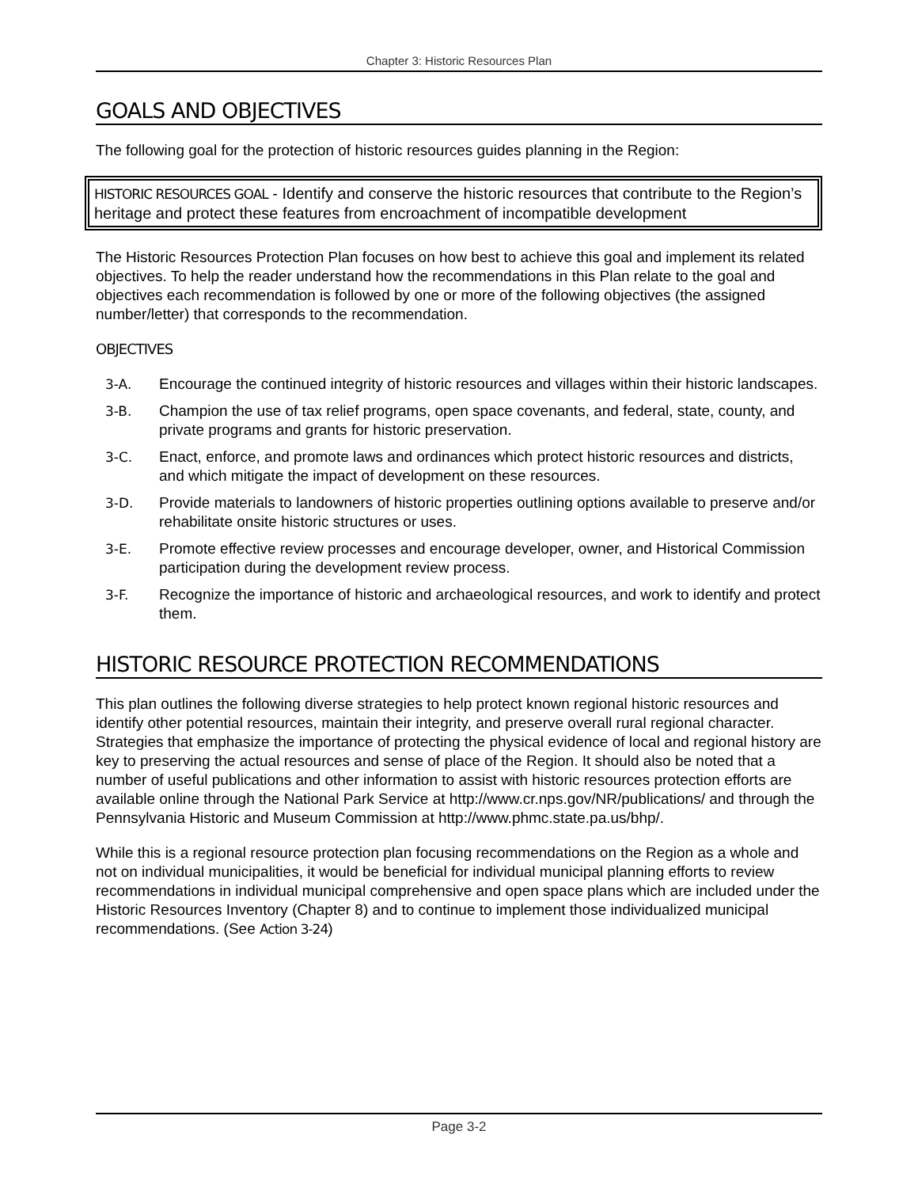Chapter 3: Historic Resources Plan
GOALS AND OBJECTIVES
The following goal for the protection of historic resources guides planning in the Region:
HISTORIC RESOURCES GOAL - Identify and conserve the historic resources that contribute to the Region’s heritage and protect these features from encroachment of incompatible development
The Historic Resources Protection Plan focuses on how best to achieve this goal and implement its related objectives. To help the reader understand how the recommendations in this Plan relate to the goal and objectives each recommendation is followed by one or more of the following objectives (the assigned number/letter) that corresponds to the recommendation.
OBJECTIVES
3-A. Encourage the continued integrity of historic resources and villages within their historic landscapes.
3-B. Champion the use of tax relief programs, open space covenants, and federal, state, county, and private programs and grants for historic preservation.
3-C. Enact, enforce, and promote laws and ordinances which protect historic resources and districts, and which mitigate the impact of development on these resources.
3-D. Provide materials to landowners of historic properties outlining options available to preserve and/or rehabilitate onsite historic structures or uses.
3-E. Promote effective review processes and encourage developer, owner, and Historical Commission participation during the development review process.
3-F. Recognize the importance of historic and archaeological resources, and work to identify and protect them.
HISTORIC RESOURCE PROTECTION RECOMMENDATIONS
This plan outlines the following diverse strategies to help protect known regional historic resources and identify other potential resources, maintain their integrity, and preserve overall rural regional character. Strategies that emphasize the importance of protecting the physical evidence of local and regional history are key to preserving the actual resources and sense of place of the Region. It should also be noted that a number of useful publications and other information to assist with historic resources protection efforts are available online through the National Park Service at http://www.cr.nps.gov/NR/publications/ and through the Pennsylvania Historic and Museum Commission at http://www.phmc.state.pa.us/bhp/.
While this is a regional resource protection plan focusing recommendations on the Region as a whole and not on individual municipalities, it would be beneficial for individual municipal planning efforts to review recommendations in individual municipal comprehensive and open space plans which are included under the Historic Resources Inventory (Chapter 8) and to continue to implement those individualized municipal recommendations. (See Action 3-24)
Page 3-2